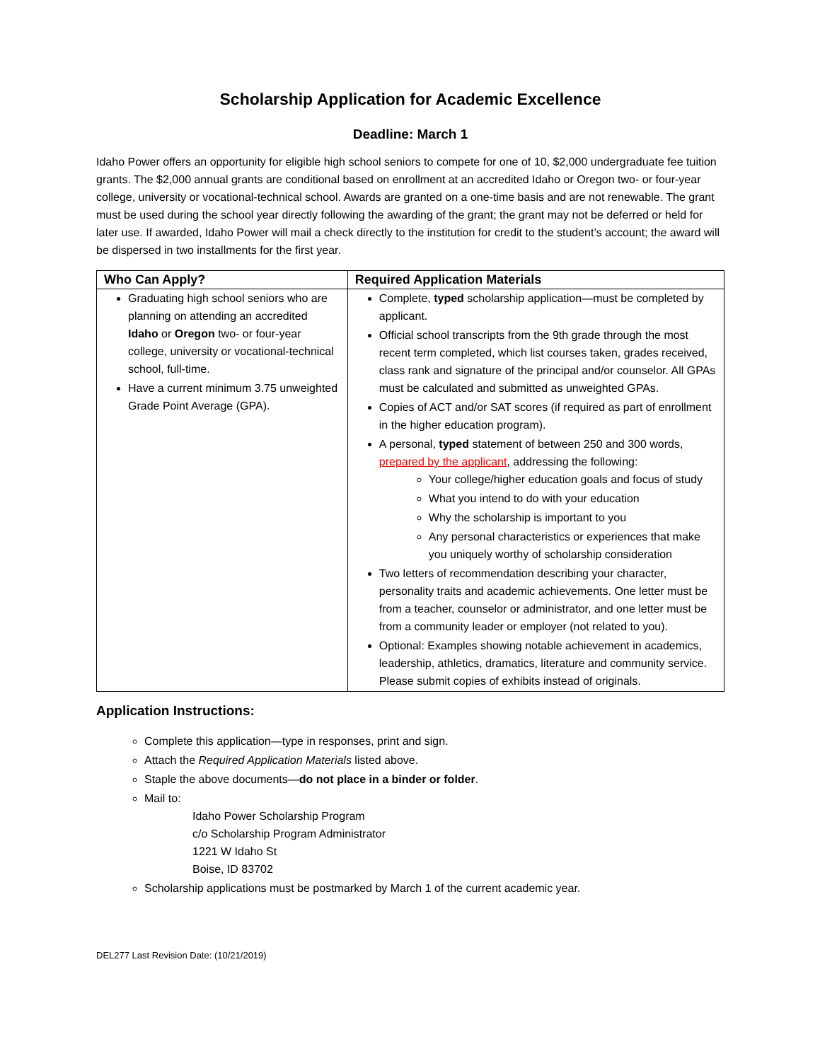Scholarship Application for Academic Excellence
Deadline: March 1
Idaho Power offers an opportunity for eligible high school seniors to compete for one of 10, $2,000 undergraduate fee tuition grants. The $2,000 annual grants are conditional based on enrollment at an accredited Idaho or Oregon two- or four-year college, university or vocational-technical school. Awards are granted on a one-time basis and are not renewable. The grant must be used during the school year directly following the awarding of the grant; the grant may not be deferred or held for later use. If awarded, Idaho Power will mail a check directly to the institution for credit to the student’s account; the award will be dispersed in two installments for the first year.
| Who Can Apply? | Required Application Materials |
| --- | --- |
| Graduating high school seniors who are planning on attending an accredited Idaho or Oregon two- or four-year college, university or vocational-technical school, full-time. Have a current minimum 3.75 unweighted Grade Point Average (GPA). | Complete, typed scholarship application—must be completed by applicant. Official school transcripts from the 9th grade through the most recent term completed, which list courses taken, grades received, class rank and signature of the principal and/or counselor. All GPAs must be calculated and submitted as unweighted GPAs. Copies of ACT and/or SAT scores (if required as part of enrollment in the higher education program). A personal, typed statement of between 250 and 300 words, prepared by the applicant , addressing the following: Your college/higher education goals and focus of study What you intend to do with your education Why the scholarship is important to you Any personal characteristics or experiences that make you uniquely worthy of scholarship consideration Two letters of recommendation describing your character, personality traits and academic achievements. One letter must be from a teacher, counselor or administrator, and one letter must be from a community leader or employer (not related to you). Optional: Examples showing notable achievement in academics, leadership, athletics, dramatics, literature and community service. Please submit copies of exhibits instead of originals. |
Application Instructions:
Complete this application—type in responses, print and sign.
Attach the Required Application Materials listed above.
Staple the above documents—do not place in a binder or folder.
Mail to:
Idaho Power Scholarship Program
c/o Scholarship Program Administrator
1221 W Idaho St
Boise, ID 83702
Scholarship applications must be postmarked by March 1 of the current academic year.
DEL277 Last Revision Date: (10/21/2019)